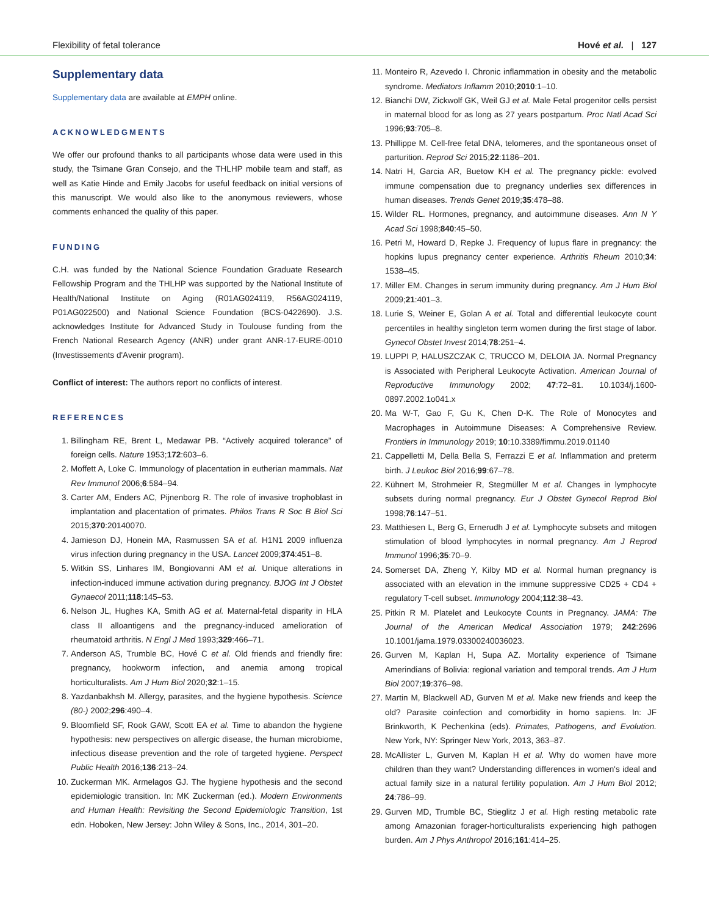Flexibility of fetal tolerance Hové et al. | 127
Supplementary data
Supplementary data are available at EMPH online.
ACKNOWLEDGMENTS
We offer our profound thanks to all participants whose data were used in this study, the Tsimane Gran Consejo, and the THLHP mobile team and staff, as well as Katie Hinde and Emily Jacobs for useful feedback on initial versions of this manuscript. We would also like to the anonymous reviewers, whose comments enhanced the quality of this paper.
FUNDING
C.H. was funded by the National Science Foundation Graduate Research Fellowship Program and the THLHP was supported by the National Institute of Health/National Institute on Aging (R01AG024119, R56AG024119, P01AG022500) and National Science Foundation (BCS-0422690). J.S. acknowledges Institute for Advanced Study in Toulouse funding from the French National Research Agency (ANR) under grant ANR-17-EURE-0010 (Investissements d'Avenir program).
Conflict of interest: The authors report no conflicts of interest.
REFERENCES
1. Billingham RE, Brent L, Medawar PB. “Actively acquired tolerance” of foreign cells. Nature 1953;172:603–6.
2. Moffett A, Loke C. Immunology of placentation in eutherian mammals. Nat Rev Immunol 2006;6:584–94.
3. Carter AM, Enders AC, Pijnenborg R. The role of invasive trophoblast in implantation and placentation of primates. Philos Trans R Soc B Biol Sci 2015;370:20140070.
4. Jamieson DJ, Honein MA, Rasmussen SA et al. H1N1 2009 influenza virus infection during pregnancy in the USA. Lancet 2009;374:451–8.
5. Witkin SS, Linhares IM, Bongiovanni AM et al. Unique alterations in infection-induced immune activation during pregnancy. BJOG Int J Obstet Gynaecol 2011;118:145–53.
6. Nelson JL, Hughes KA, Smith AG et al. Maternal-fetal disparity in HLA class II alloantigens and the pregnancy-induced amelioration of rheumatoid arthritis. N Engl J Med 1993;329:466–71.
7. Anderson AS, Trumble BC, Hové C et al. Old friends and friendly fire: pregnancy, hookworm infection, and anemia among tropical horticulturalists. Am J Hum Biol 2020;32:1–15.
8. Yazdanbakhsh M. Allergy, parasites, and the hygiene hypothesis. Science (80-) 2002;296:490–4.
9. Bloomfield SF, Rook GAW, Scott EA et al. Time to abandon the hygiene hypothesis: new perspectives on allergic disease, the human microbiome, infectious disease prevention and the role of targeted hygiene. Perspect Public Health 2016;136:213–24.
10. Zuckerman MK. Armelagos GJ. The hygiene hypothesis and the second epidemiologic transition. In: MK Zuckerman (ed.). Modern Environments and Human Health: Revisiting the Second Epidemiologic Transition, 1st edn. Hoboken, New Jersey: John Wiley & Sons, Inc., 2014, 301–20.
11. Monteiro R, Azevedo I. Chronic inflammation in obesity and the metabolic syndrome. Mediators Inflamm 2010;2010:1–10.
12. Bianchi DW, Zickwolf GK, Weil GJ et al. Male Fetal progenitor cells persist in maternal blood for as long as 27 years postpartum. Proc Natl Acad Sci 1996;93:705–8.
13. Phillippe M. Cell-free fetal DNA, telomeres, and the spontaneous onset of parturition. Reprod Sci 2015;22:1186–201.
14. Natri H, Garcia AR, Buetow KH et al. The pregnancy pickle: evolved immune compensation due to pregnancy underlies sex differences in human diseases. Trends Genet 2019;35:478–88.
15. Wilder RL. Hormones, pregnancy, and autoimmune diseases. Ann N Y Acad Sci 1998;840:45–50.
16. Petri M, Howard D, Repke J. Frequency of lupus flare in pregnancy: the hopkins lupus pregnancy center experience. Arthritis Rheum 2010;34: 1538–45.
17. Miller EM. Changes in serum immunity during pregnancy. Am J Hum Biol 2009;21:401–3.
18. Lurie S, Weiner E, Golan A et al. Total and differential leukocyte count percentiles in healthy singleton term women during the first stage of labor. Gynecol Obstet Invest 2014;78:251–4.
19. LUPPI P, HALUSZCZAK C, TRUCCO M, DELOIA JA. Normal Pregnancy is Associated with Peripheral Leukocyte Activation. American Journal of Reproductive Immunology 2002; 47:72–81. 10.1034/j.1600-0897.2002.1o041.x
20. Ma W-T, Gao F, Gu K, Chen D-K. The Role of Monocytes and Macrophages in Autoimmune Diseases: A Comprehensive Review. Frontiers in Immunology 2019; 10:10.3389/fimmu.2019.01140
21. Cappelletti M, Della Bella S, Ferrazzi E et al. Inflammation and preterm birth. J Leukoc Biol 2016;99:67–78.
22. Kühnert M, Strohmeier R, Stegmüller M et al. Changes in lymphocyte subsets during normal pregnancy. Eur J Obstet Gynecol Reprod Biol 1998;76:147–51.
23. Matthiesen L, Berg G, Ernerudh J et al. Lymphocyte subsets and mitogen stimulation of blood lymphocytes in normal pregnancy. Am J Reprod Immunol 1996;35:70–9.
24. Somerset DA, Zheng Y, Kilby MD et al. Normal human pregnancy is associated with an elevation in the immune suppressive CD25 + CD4 + regulatory T-cell subset. Immunology 2004;112:38–43.
25. Pitkin R M. Platelet and Leukocyte Counts in Pregnancy. JAMA: The Journal of the American Medical Association 1979; 242:2696 10.1001/jama.1979.03300240036023.
26. Gurven M, Kaplan H, Supa AZ. Mortality experience of Tsimane Amerindians of Bolivia: regional variation and temporal trends. Am J Hum Biol 2007;19:376–98.
27. Martin M, Blackwell AD, Gurven M et al. Make new friends and keep the old? Parasite coinfection and comorbidity in homo sapiens. In: JF Brinkworth, K Pechenkina (eds). Primates, Pathogens, and Evolution. New York, NY: Springer New York, 2013, 363–87.
28. McAllister L, Gurven M, Kaplan H et al. Why do women have more children than they want? Understanding differences in women's ideal and actual family size in a natural fertility population. Am J Hum Biol 2012; 24:786–99.
29. Gurven MD, Trumble BC, Stieglitz J et al. High resting metabolic rate among Amazonian forager-horticulturalists experiencing high pathogen burden. Am J Phys Anthropol 2016;161:414–25.